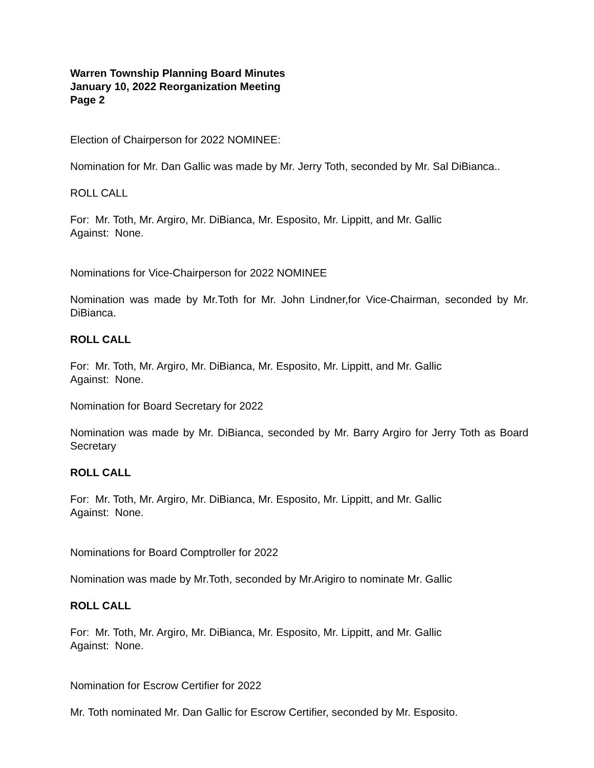Warren Township Planning Board Minutes
January 10, 2022 Reorganization Meeting
Page 2
Election of Chairperson for 2022 NOMINEE:
Nomination for Mr. Dan Gallic was made by Mr. Jerry Toth, seconded by Mr. Sal DiBianca..
ROLL CALL
For: Mr. Toth, Mr. Argiro, Mr. DiBianca, Mr. Esposito, Mr. Lippitt, and Mr. Gallic
Against: None.
Nominations for Vice-Chairperson for 2022 NOMINEE
Nomination was made by Mr.Toth for Mr. John Lindner,for Vice-Chairman, seconded by Mr. DiBianca.
ROLL CALL
For: Mr. Toth, Mr. Argiro, Mr. DiBianca, Mr. Esposito, Mr. Lippitt, and Mr. Gallic
Against: None.
Nomination for Board Secretary for 2022
Nomination was made by Mr. DiBianca, seconded by Mr. Barry Argiro for Jerry Toth as Board Secretary
ROLL CALL
For: Mr. Toth, Mr. Argiro, Mr. DiBianca, Mr. Esposito, Mr. Lippitt, and Mr. Gallic
Against: None.
Nominations for Board Comptroller for 2022
Nomination was made by Mr.Toth, seconded by Mr.Arigiro to nominate Mr. Gallic
ROLL CALL
For: Mr. Toth, Mr. Argiro, Mr. DiBianca, Mr. Esposito, Mr. Lippitt, and Mr. Gallic
Against: None.
Nomination for Escrow Certifier for 2022
Mr. Toth nominated Mr. Dan Gallic for Escrow Certifier, seconded by Mr. Esposito.